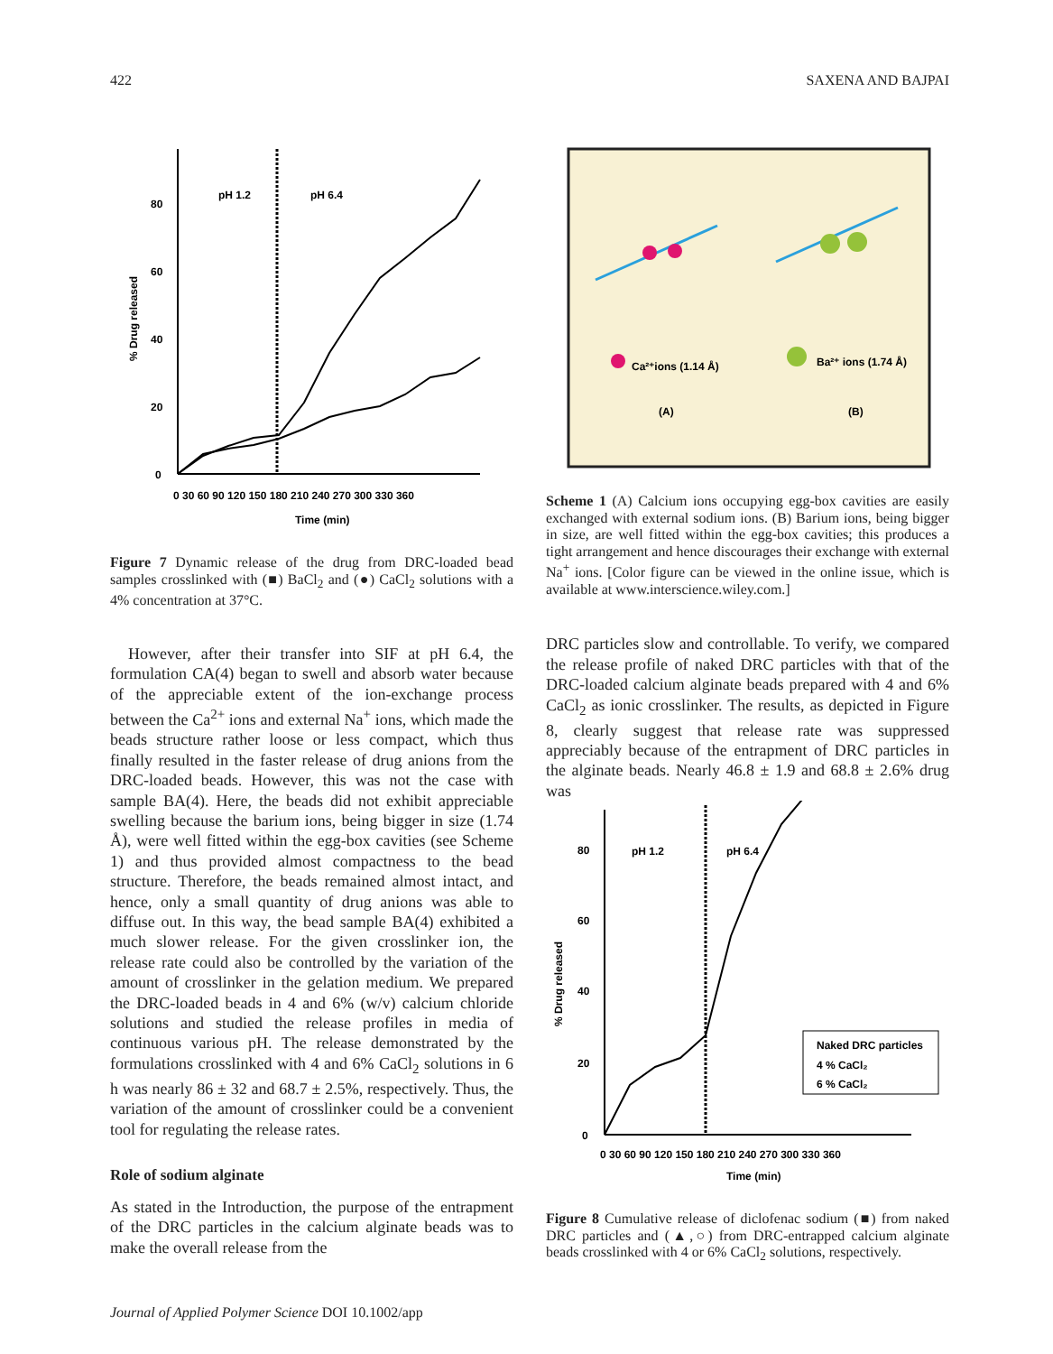422 SAXENA AND BAJPAI
0
20
40
60
80
pH 1.2
pH 6.4
% Drug released
0 30 60 90 120 150 180 210 240 270 300 330 360
Time (min)
Figure 7 Dynamic release of the drug from DRC-loaded bead samples crosslinked with (■) BaCl<sub>2</sub> and (●) CaCl<sub>2</sub> solutions with a 4% concentration at 37°C.
However, after their transfer into SIF at pH 6.4, the formulation CA(4) began to swell and absorb water because of the appreciable extent of the ion-exchange process between the Ca<sup>2+</sup> ions and external Na<sup>+</sup> ions, which made the beads structure rather loose or less compact, which thus finally resulted in the faster release of drug anions from the DRC-loaded beads. However, this was not the case with sample BA(4). Here, the beads did not exhibit appreciable swelling because the barium ions, being bigger in size (1.74 Å), were well fitted within the egg-box cavities (see Scheme 1) and thus provided almost compactness to the bead structure. Therefore, the beads remained almost intact, and hence, only a small quantity of drug anions was able to diffuse out. In this way, the bead sample BA(4) exhibited a much slower release. For the given crosslinker ion, the release rate could also be controlled by the variation of the amount of crosslinker in the gelation medium. We prepared the DRC-loaded beads in 4 and 6% (w/v) calcium chloride solutions and studied the release profiles in media of continuous various pH. The release demonstrated by the formulations crosslinked with 4 and 6% CaCl<sub>2</sub> solutions in 6 h was nearly 86 ± 32 and 68.7 ± 2.5%, respectively. Thus, the variation of the amount of crosslinker could be a convenient tool for regulating the release rates.
Role of sodium alginate
As stated in the Introduction, the purpose of the entrapment of the DRC particles in the calcium alginate beads was to make the overall release from the
Ca²⁺ions (1.14 Å)
Ba²⁺ ions (1.74 Å)
(A)
(B)
Scheme 1 (A) Calcium ions occupying egg-box cavities are easily exchanged with external sodium ions. (B) Barium ions, being bigger in size, are well fitted within the egg-box cavities; this produces a tight arrangement and hence discourages their exchange with external Na<sup>+</sup> ions. [Color figure can be viewed in the online issue, which is available at www.interscience.wiley.com.]
DRC particles slow and controllable. To verify, we compared the release profile of naked DRC particles with that of the DRC-loaded calcium alginate beads prepared with 4 and 6% CaCl<sub>2</sub> as ionic crosslinker. The results, as depicted in Figure 8, clearly suggest that release rate was suppressed appreciably because of the entrapment of DRC particles in the alginate beads. Nearly 46.8 ± 1.9 and 68.8 ± 2.6% drug was
0
20
40
60
80
pH 1.2
pH 6.4
% Drug released
0 30 60 90 120 150 180 210 240 270 300 330 360
Time (min)
Naked DRC particles
4 % CaCl₂
6 % CaCl₂
Figure 8 Cumulative release of diclofenac sodium (■) from naked DRC particles and (▲,○) from DRC-entrapped calcium alginate beads crosslinked with 4 or 6% CaCl<sub>2</sub> solutions, respectively.
Journal of Applied Polymer Science DOI 10.1002/app